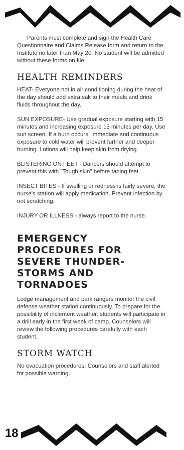Parents must complete and sign the Health Care Questionnaire and Claims Release form and return to the Institute no later than May 20. No student will be admitted without these forms on file.
HEALTH REMINDERS
HEAT- Everyone not in air conditioning during the heat of the day should add extra salt to their meals and drink fluids throughout the day.
SUN EXPOSURE- Use gradual exposure starting with 15 minutes and increasing exposure 15 minutes per day. Use sun screen. If a burn occurs, immediate and continuous exposure to cold water will prevent further and deeper burning. Lotions will help keep skin from drying.
BLISTERING ON FEET - Dancers should attempt to prevent this with "Tough skin" before taping feet.
INSECT BITES - If swelling or redness is fairly severe, the nurse's station will apply medication. Prevent infection by not scratching.
INJURY OR ILLNESS - always report to the nurse.
EMERGENCY PROCEDURES FOR SEVERE THUNDER-STORMS AND TORNADOES
Lodge management and park rangers monitor the civil defense weather station continuously. To prepare for the possibility of inclement weather, students will participate in a drill early in the first week of camp. Counselors will review the following procedures carefully with each student.
STORM WATCH
No evacuation procedures. Counselors and staff alerted for possible warning.
18